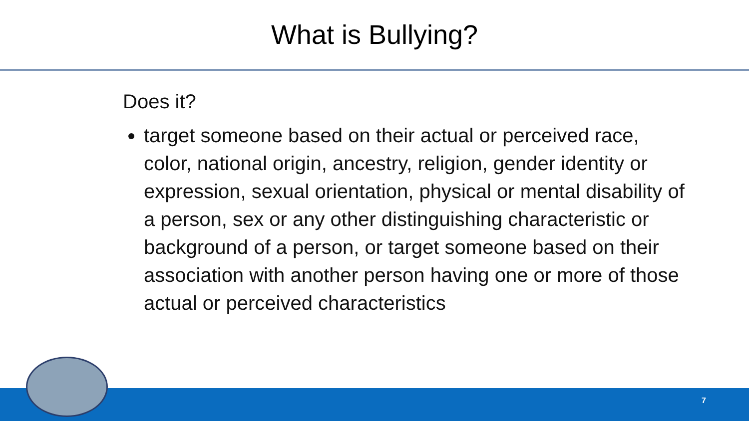What is Bullying?
Does it?
target someone based on their actual or perceived race, color, national origin, ancestry, religion, gender identity or expression, sexual orientation, physical or mental disability of a person, sex or any other distinguishing characteristic or background of a person, or target someone based on their association with another person having one or more of those actual or perceived characteristics
7